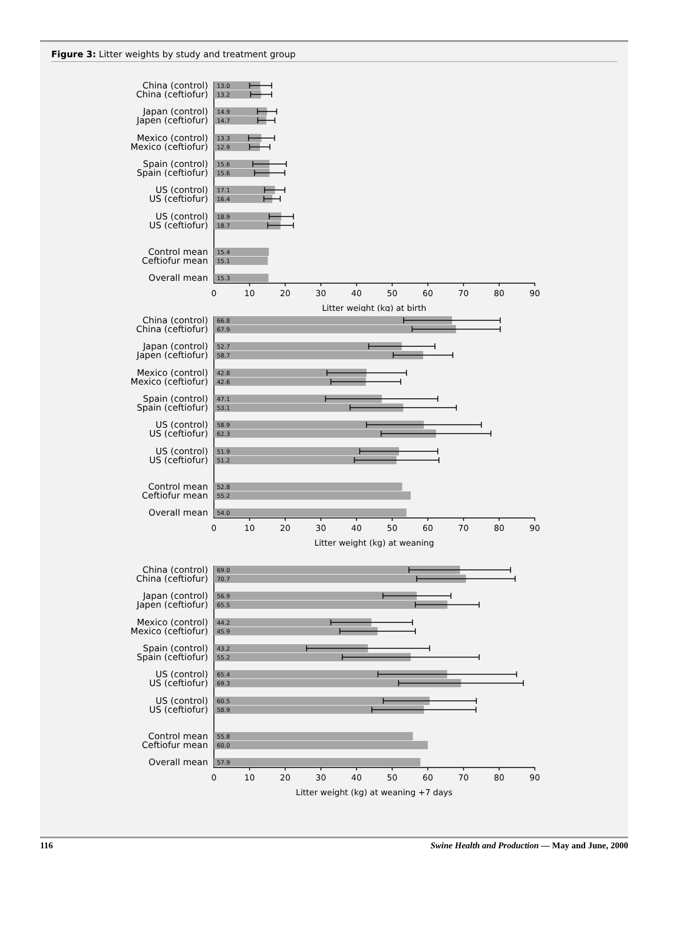Figure 3: Litter weights by study and treatment group
China (control)
13.0
China (ceftiofur)
13.2
Japan (control)
14.9
Japen (ceftiofur)
14.7
Mexico (control)
13.3
Mexico (ceftiofur)
12.9
Spain (control)
15.6
Spain (ceftiofur)
15.6
US (control)
17.1
US (ceftiofur)
16.4
US (control)
18.9
US (ceftiofur)
18.7
Control mean
15.4
Ceftiofur mean
15.1
Overall mean
15.3
0
10
20
30
40
50
60
70
80
90
Litter weight (kg) at birth
China (control)
66.8
China (ceftiofur)
67.9
Japan (control)
52.7
Japen (ceftiofur)
58.7
Mexico (control)
42.8
Mexico (ceftiofur)
42.6
Spain (control)
47.1
Spain (ceftiofur)
53.1
US (control)
58.9
US (ceftiofur)
62.3
US (control)
51.9
US (ceftiofur)
51.2
Control mean
52.8
Ceftiofur mean
55.2
Overall mean
54.0
0
10
20
30
40
50
60
70
80
90
Litter weight (kg) at weaning
China (control)
69.0
China (ceftiofur)
70.7
Japan (control)
56.9
Japen (ceftiofur)
65.5
Mexico (control)
44.2
Mexico (ceftiofur)
45.9
Spain (control)
43.2
Spain (ceftiofur)
55.2
US (control)
65.4
US (ceftiofur)
69.3
US (control)
60.5
US (ceftiofur)
58.9
Control mean
55.8
Ceftiofur mean
60.0
Overall mean
57.9
0
10
20
30
40
50
60
70
80
90
Litter weight (kg) at weaning +7 days
116 Swine Health and Production — May and June, 2000